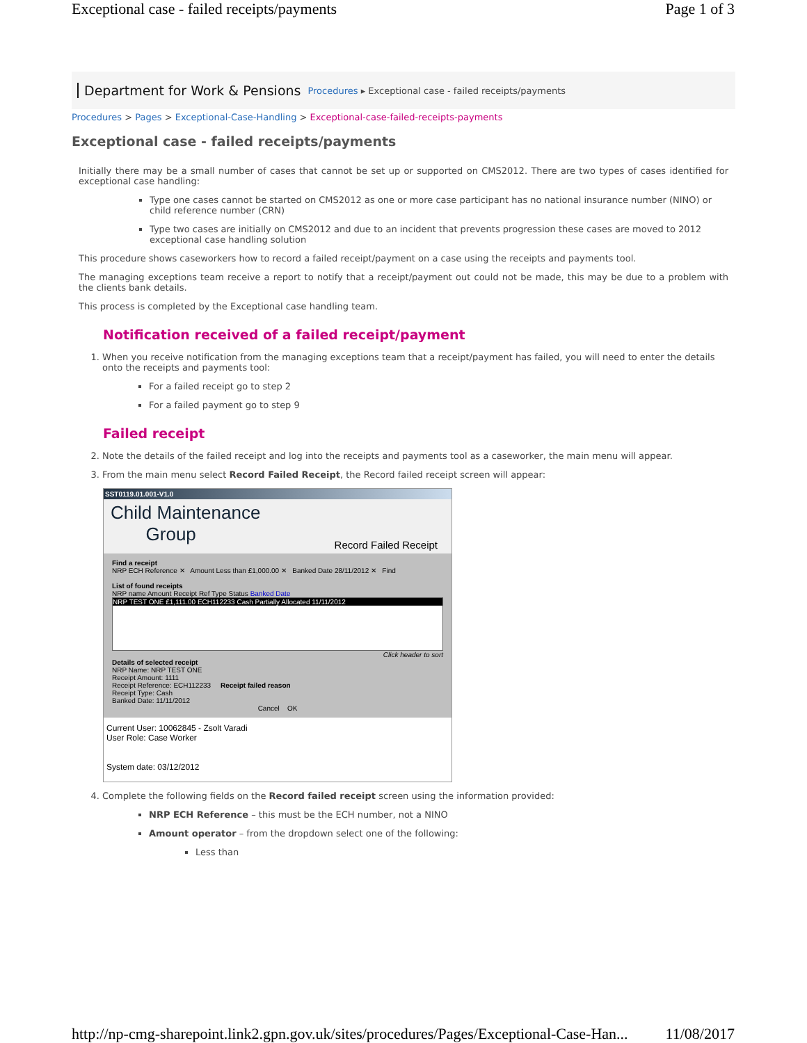Exceptional case - failed receipts/payments Page 1 of 3
Department for Work & Pensions Procedures ▸ Exceptional case - failed receipts/payments
Procedures > Pages > Exceptional-Case-Handling > Exceptional-case-failed-receipts-payments
Exceptional case - failed receipts/payments
Initially there may be a small number of cases that cannot be set up or supported on CMS2012. There are two types of cases identified for exceptional case handling:
Type one cases cannot be started on CMS2012 as one or more case participant has no national insurance number (NINO) or child reference number (CRN)
Type two cases are initially on CMS2012 and due to an incident that prevents progression these cases are moved to 2012 exceptional case handling solution
This procedure shows caseworkers how to record a failed receipt/payment on a case using the receipts and payments tool.
The managing exceptions team receive a report to notify that a receipt/payment out could not be made, this may be due to a problem with the clients bank details.
This process is completed by the Exceptional case handling team.
Notification received of a failed receipt/payment
1. When you receive notification from the managing exceptions team that a receipt/payment has failed, you will need to enter the details onto the receipts and payments tool:
For a failed receipt go to step 2
For a failed payment go to step 9
Failed receipt
2. Note the details of the failed receipt and log into the receipts and payments tool as a caseworker, the main menu will appear.
3. From the main menu select Record Failed Receipt, the Record failed receipt screen will appear:
SST0119.01.001-V1.0
Child Maintenance
Group
Record Failed Receipt
Find a receipt
NRP ECH Reference ✕ Amount Less than £1,000.00 ✕ Banked Date 28/11/2012 ✕ Find
List of found receipts
NRP name Amount Receipt Ref Type Status Banked Date
NRP TEST ONE £1,111.00 ECH112233 Cash Partially Allocated 11/11/2012
Click header to sort
Details of selected receipt
NRP Name: NRP TEST ONE
Receipt Amount: 1111
Receipt Reference: ECH112233 Receipt failed reason
Receipt Type: Cash
Banked Date: 11/11/2012
Cancel OK
Current User: 10062845 - Zsolt Varadi
User Role: Case Worker
System date: 03/12/2012
4. Complete the following fields on the Record failed receipt screen using the information provided:
NRP ECH Reference – this must be the ECH number, not a NINO
Amount operator – from the dropdown select one of the following:
Less than
http://np-cmg-sharepoint.link2.gpn.gov.uk/sites/procedures/Pages/Exceptional-Case-Han... 11/08/2017